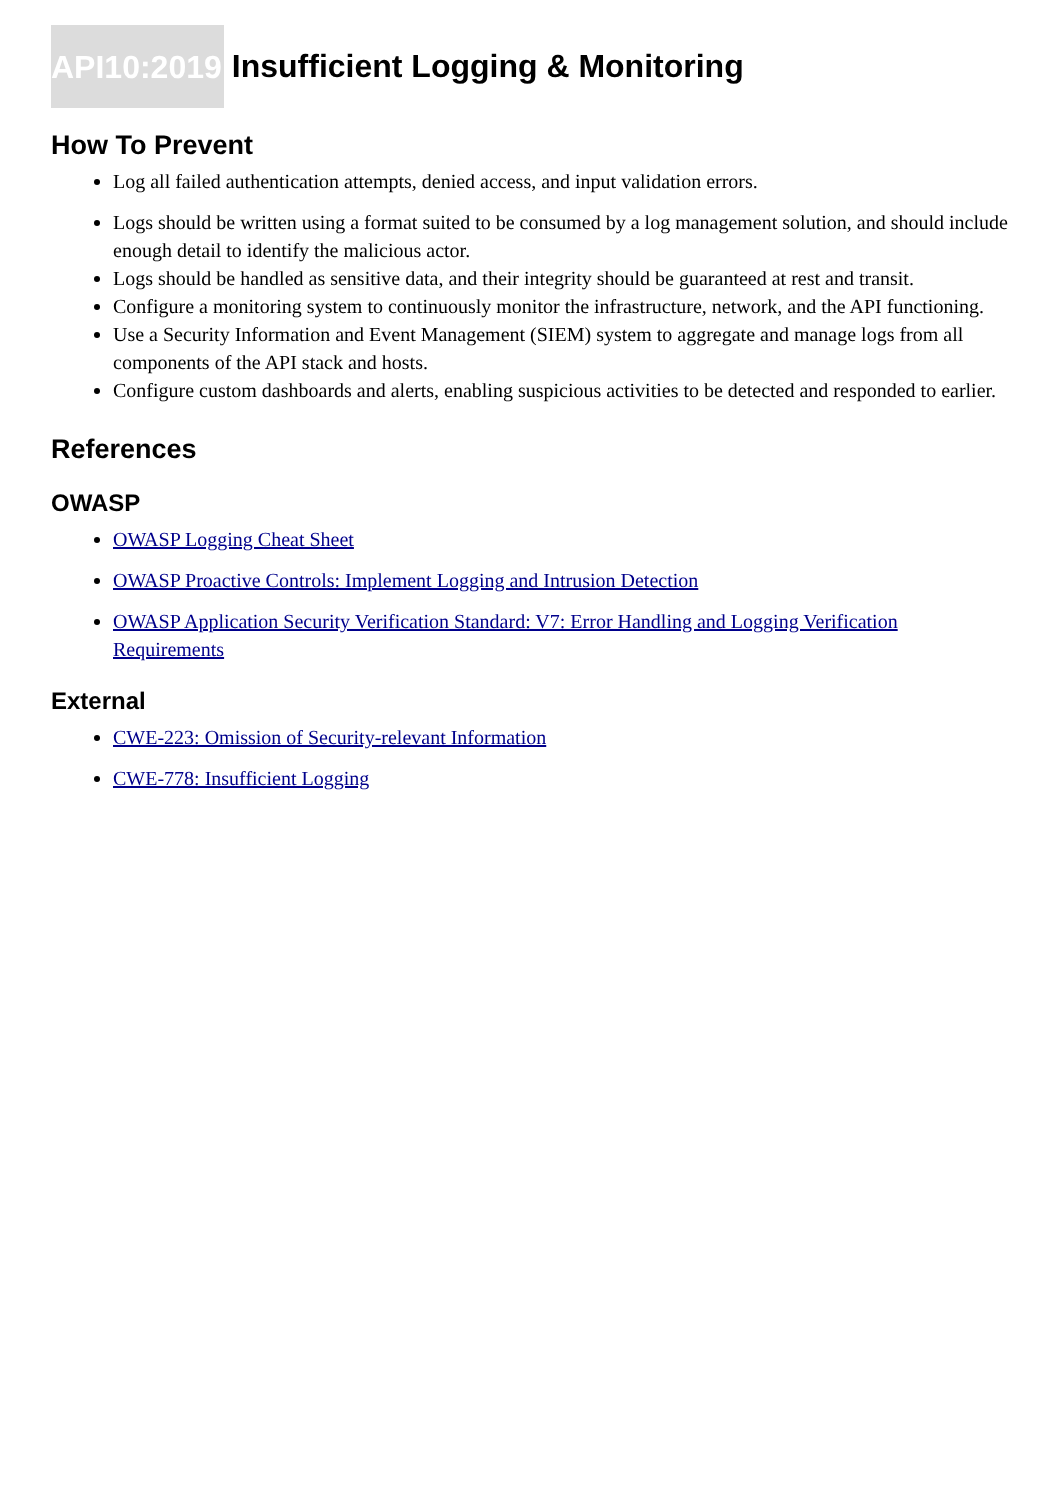API10:2019 Insufficient Logging & Monitoring
How To Prevent
Log all failed authentication attempts, denied access, and input validation errors.
Logs should be written using a format suited to be consumed by a log management solution, and should include enough detail to identify the malicious actor.
Logs should be handled as sensitive data, and their integrity should be guaranteed at rest and transit.
Configure a monitoring system to continuously monitor the infrastructure, network, and the API functioning.
Use a Security Information and Event Management (SIEM) system to aggregate and manage logs from all components of the API stack and hosts.
Configure custom dashboards and alerts, enabling suspicious activities to be detected and responded to earlier.
References
OWASP
OWASP Logging Cheat Sheet
OWASP Proactive Controls: Implement Logging and Intrusion Detection
OWASP Application Security Verification Standard: V7: Error Handling and Logging Verification Requirements
External
CWE-223: Omission of Security-relevant Information
CWE-778: Insufficient Logging